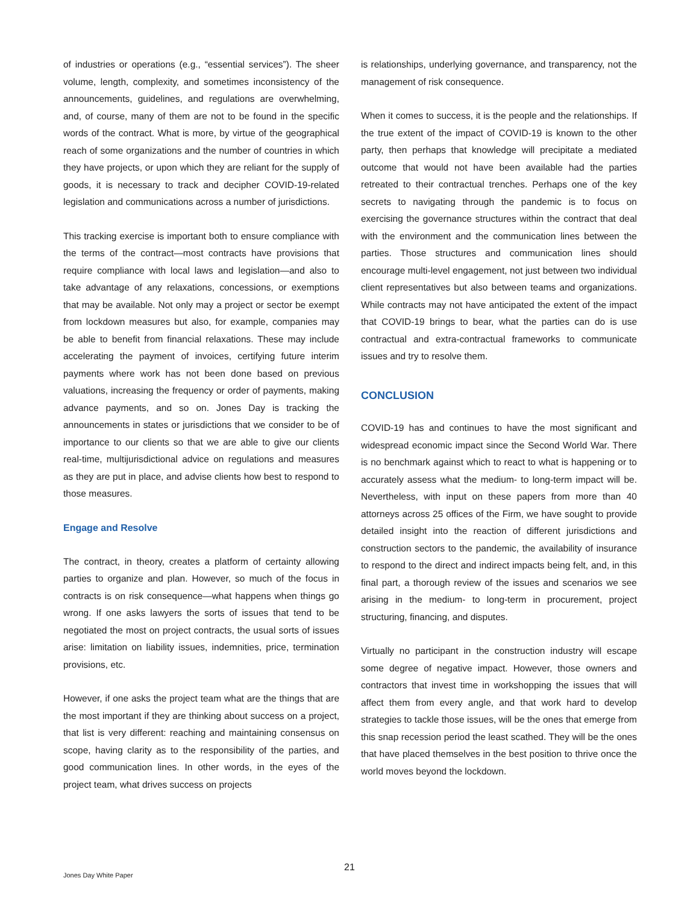of industries or operations (e.g., “essential services”). The sheer volume, length, complexity, and sometimes inconsistency of the announcements, guidelines, and regulations are overwhelming, and, of course, many of them are not to be found in the specific words of the contract. What is more, by virtue of the geographical reach of some organizations and the number of countries in which they have projects, or upon which they are reliant for the supply of goods, it is necessary to track and decipher COVID-19-related legislation and communications across a number of jurisdictions.
This tracking exercise is important both to ensure compliance with the terms of the contract—most contracts have provisions that require compliance with local laws and legislation—and also to take advantage of any relaxations, concessions, or exemptions that may be available. Not only may a project or sector be exempt from lockdown measures but also, for example, companies may be able to benefit from financial relaxations. These may include accelerating the payment of invoices, certifying future interim payments where work has not been done based on previous valuations, increasing the frequency or order of payments, making advance payments, and so on. Jones Day is tracking the announcements in states or jurisdictions that we consider to be of importance to our clients so that we are able to give our clients real-time, multijurisdictional advice on regulations and measures as they are put in place, and advise clients how best to respond to those measures.
Engage and Resolve
The contract, in theory, creates a platform of certainty allowing parties to organize and plan. However, so much of the focus in contracts is on risk consequence—what happens when things go wrong. If one asks lawyers the sorts of issues that tend to be negotiated the most on project contracts, the usual sorts of issues arise: limitation on liability issues, indemnities, price, termination provisions, etc.
However, if one asks the project team what are the things that are the most important if they are thinking about success on a project, that list is very different: reaching and maintaining consensus on scope, having clarity as to the responsibility of the parties, and good communication lines. In other words, in the eyes of the project team, what drives success on projects
is relationships, underlying governance, and transparency, not the management of risk consequence.
When it comes to success, it is the people and the relationships. If the true extent of the impact of COVID-19 is known to the other party, then perhaps that knowledge will precipitate a mediated outcome that would not have been available had the parties retreated to their contractual trenches. Perhaps one of the key secrets to navigating through the pandemic is to focus on exercising the governance structures within the contract that deal with the environment and the communication lines between the parties. Those structures and communication lines should encourage multi-level engagement, not just between two individual client representatives but also between teams and organizations. While contracts may not have anticipated the extent of the impact that COVID-19 brings to bear, what the parties can do is use contractual and extra-contractual frameworks to communicate issues and try to resolve them.
CONCLUSION
COVID-19 has and continues to have the most significant and widespread economic impact since the Second World War. There is no benchmark against which to react to what is happening or to accurately assess what the medium- to long-term impact will be. Nevertheless, with input on these papers from more than 40 attorneys across 25 offices of the Firm, we have sought to provide detailed insight into the reaction of different jurisdictions and construction sectors to the pandemic, the availability of insurance to respond to the direct and indirect impacts being felt, and, in this final part, a thorough review of the issues and scenarios we see arising in the medium- to long-term in procurement, project structuring, financing, and disputes.
Virtually no participant in the construction industry will escape some degree of negative impact. However, those owners and contractors that invest time in workshopping the issues that will affect them from every angle, and that work hard to develop strategies to tackle those issues, will be the ones that emerge from this snap recession period the least scathed. They will be the ones that have placed themselves in the best position to thrive once the world moves beyond the lockdown.
21
Jones Day White Paper